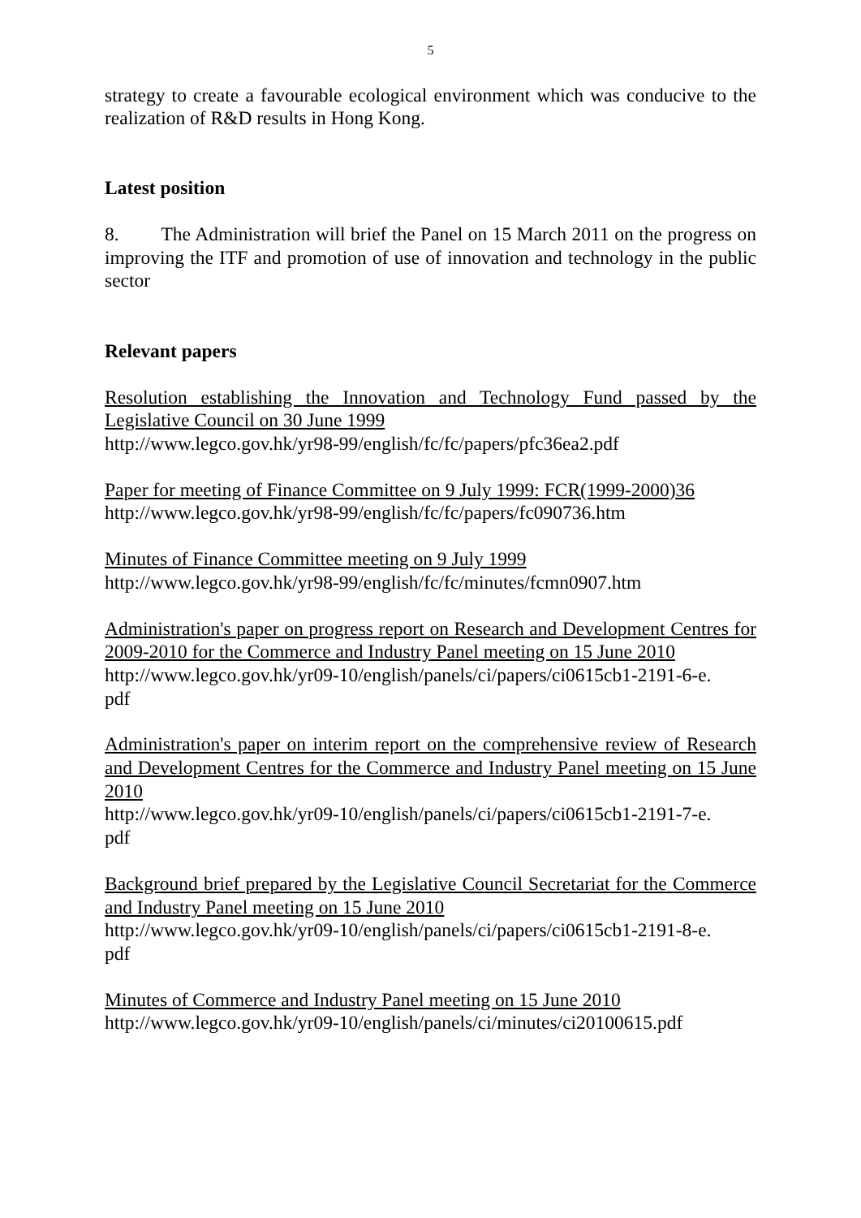5
strategy to create a favourable ecological environment which was conducive to the realization of R&D results in Hong Kong.
Latest position
8. The Administration will brief the Panel on 15 March 2011 on the progress on improving the ITF and promotion of use of innovation and technology in the public sector
Relevant papers
Resolution establishing the Innovation and Technology Fund passed by the Legislative Council on 30 June 1999
http://www.legco.gov.hk/yr98-99/english/fc/fc/papers/pfc36ea2.pdf
Paper for meeting of Finance Committee on 9 July 1999: FCR(1999-2000)36
http://www.legco.gov.hk/yr98-99/english/fc/fc/papers/fc090736.htm
Minutes of Finance Committee meeting on 9 July 1999
http://www.legco.gov.hk/yr98-99/english/fc/fc/minutes/fcmn0907.htm
Administration's paper on progress report on Research and Development Centres for 2009-2010 for the Commerce and Industry Panel meeting on 15 June 2010
http://www.legco.gov.hk/yr09-10/english/panels/ci/papers/ci0615cb1-2191-6-e.
pdf
Administration's paper on interim report on the comprehensive review of Research and Development Centres for the Commerce and Industry Panel meeting on 15 June 2010
http://www.legco.gov.hk/yr09-10/english/panels/ci/papers/ci0615cb1-2191-7-e.
pdf
Background brief prepared by the Legislative Council Secretariat for the Commerce and Industry Panel meeting on 15 June 2010
http://www.legco.gov.hk/yr09-10/english/panels/ci/papers/ci0615cb1-2191-8-e.
pdf
Minutes of Commerce and Industry Panel meeting on 15 June 2010
http://www.legco.gov.hk/yr09-10/english/panels/ci/minutes/ci20100615.pdf